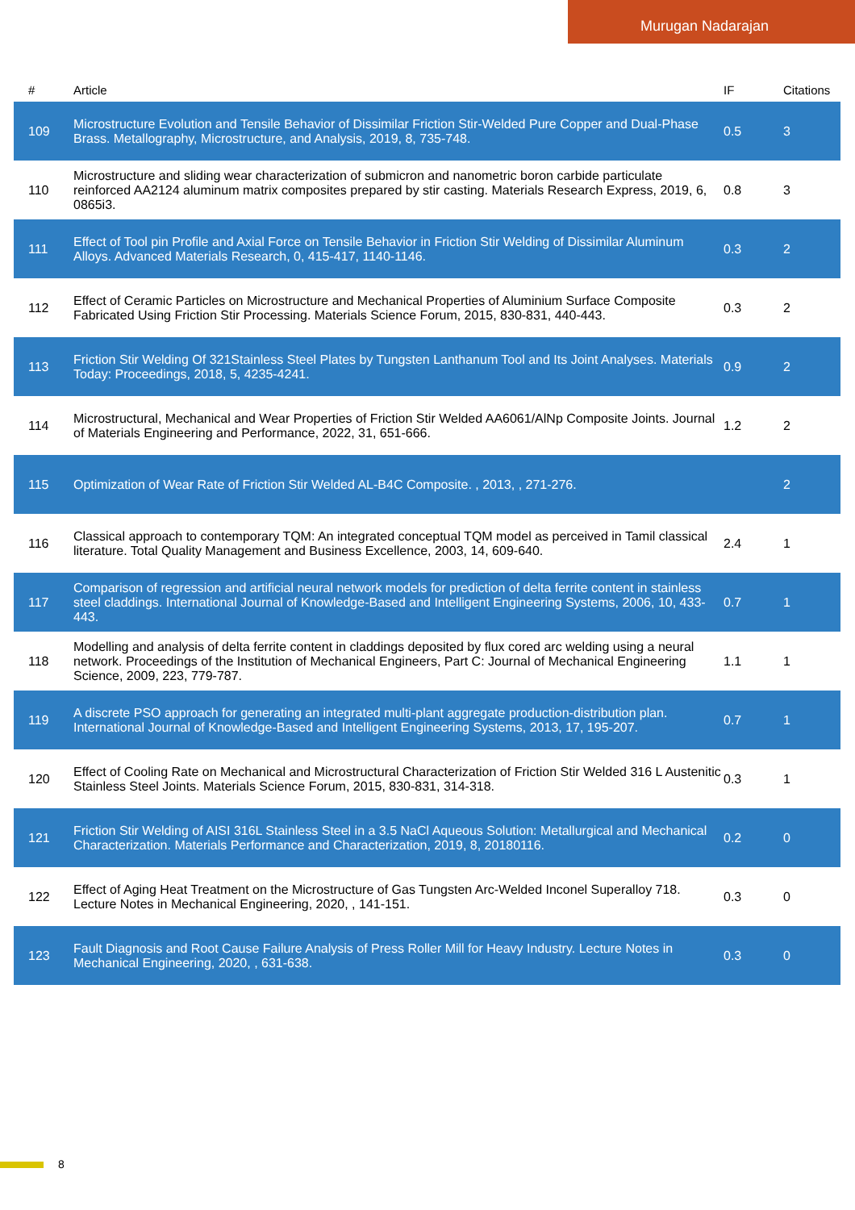Murugan Nadarajan
| # | Article | IF | Citations |
| --- | --- | --- | --- |
| 109 | Microstructure Evolution and Tensile Behavior of Dissimilar Friction Stir-Welded Pure Copper and Dual-Phase Brass. Metallography, Microstructure, and Analysis, 2019, 8, 735-748. | 0.5 | 3 |
| 110 | Microstructure and sliding wear characterization of submicron and nanometric boron carbide particulate reinforced AA2124 aluminum matrix composites prepared by stir casting. Materials Research Express, 2019, 6, 0865i3. | 0.8 | 3 |
| 111 | Effect of Tool pin Profile and Axial Force on Tensile Behavior in Friction Stir Welding of Dissimilar Aluminum Alloys. Advanced Materials Research, 0, 415-417, 1140-1146. | 0.3 | 2 |
| 112 | Effect of Ceramic Particles on Microstructure and Mechanical Properties of Aluminium Surface Composite Fabricated Using Friction Stir Processing. Materials Science Forum, 2015, 830-831, 440-443. | 0.3 | 2 |
| 113 | Friction Stir Welding Of 321Stainless Steel Plates by Tungsten Lanthanum Tool and Its Joint Analyses. Materials Today: Proceedings, 2018, 5, 4235-4241. | 0.9 | 2 |
| 114 | Microstructural, Mechanical and Wear Properties of Friction Stir Welded AA6061/AlNp Composite Joints. Journal of Materials Engineering and Performance, 2022, 31, 651-666. | 1.2 | 2 |
| 115 | Optimization of Wear Rate of Friction Stir Welded AL-B4C Composite. , 2013, , 271-276. | | 2 |
| 116 | Classical approach to contemporary TQM: An integrated conceptual TQM model as perceived in Tamil classical literature. Total Quality Management and Business Excellence, 2003, 14, 609-640. | 2.4 | 1 |
| 117 | Comparison of regression and artificial neural network models for prediction of delta ferrite content in stainless steel claddings. International Journal of Knowledge-Based and Intelligent Engineering Systems, 2006, 10, 433-443. | 0.7 | 1 |
| 118 | Modelling and analysis of delta ferrite content in claddings deposited by flux cored arc welding using a neural network. Proceedings of the Institution of Mechanical Engineers, Part C: Journal of Mechanical Engineering Science, 2009, 223, 779-787. | 1.1 | 1 |
| 119 | A discrete PSO approach for generating an integrated multi-plant aggregate production-distribution plan. International Journal of Knowledge-Based and Intelligent Engineering Systems, 2013, 17, 195-207. | 0.7 | 1 |
| 120 | Effect of Cooling Rate on Mechanical and Microstructural Characterization of Friction Stir Welded 316 L Austenitic Stainless Steel Joints. Materials Science Forum, 2015, 830-831, 314-318. | 0.3 | 1 |
| 121 | Friction Stir Welding of AISI 316L Stainless Steel in a 3.5 NaCl Aqueous Solution: Metallurgical and Mechanical Characterization. Materials Performance and Characterization, 2019, 8, 20180116. | 0.2 | 0 |
| 122 | Effect of Aging Heat Treatment on the Microstructure of Gas Tungsten Arc-Welded Inconel Superalloy 718. Lecture Notes in Mechanical Engineering, 2020, , 141-151. | 0.3 | 0 |
| 123 | Fault Diagnosis and Root Cause Failure Analysis of Press Roller Mill for Heavy Industry. Lecture Notes in Mechanical Engineering, 2020, , 631-638. | 0.3 | 0 |
8